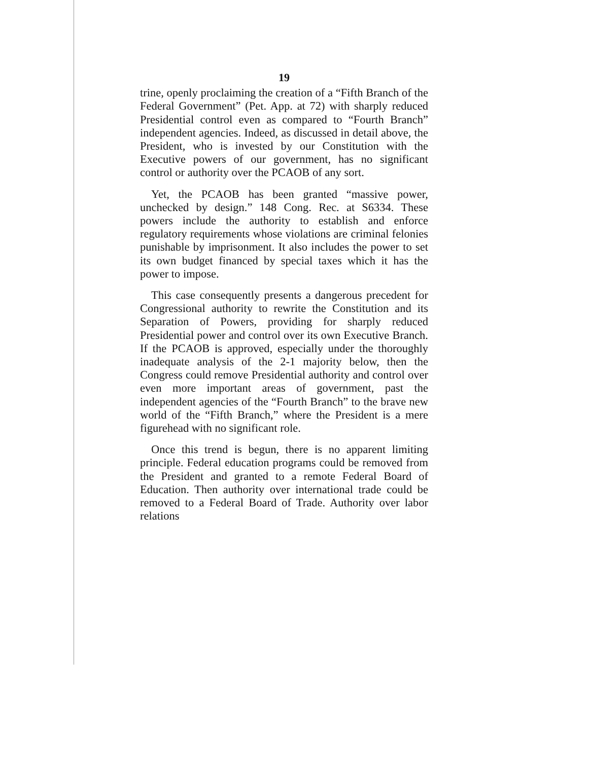19
trine, openly proclaiming the creation of a “Fifth Branch of the Federal Government” (Pet. App. at 72) with sharply reduced Presidential control even as compared to “Fourth Branch” independent agencies. Indeed, as discussed in detail above, the President, who is invested by our Constitution with the Executive powers of our government, has no significant control or authority over the PCAOB of any sort.
Yet, the PCAOB has been granted “massive power, unchecked by design.” 148 Cong. Rec. at S6334. These powers include the authority to establish and enforce regulatory requirements whose violations are criminal felonies punishable by imprisonment. It also includes the power to set its own budget financed by special taxes which it has the power to impose.
This case consequently presents a dangerous precedent for Congressional authority to rewrite the Constitution and its Separation of Powers, providing for sharply reduced Presidential power and control over its own Executive Branch. If the PCAOB is approved, especially under the thoroughly inadequate analysis of the 2-1 majority below, then the Congress could remove Presidential authority and control over even more important areas of government, past the independent agencies of the “Fourth Branch” to the brave new world of the “Fifth Branch,” where the President is a mere figurehead with no significant role.
Once this trend is begun, there is no apparent limiting principle. Federal education programs could be removed from the President and granted to a remote Federal Board of Education. Then authority over international trade could be removed to a Federal Board of Trade. Authority over labor relations